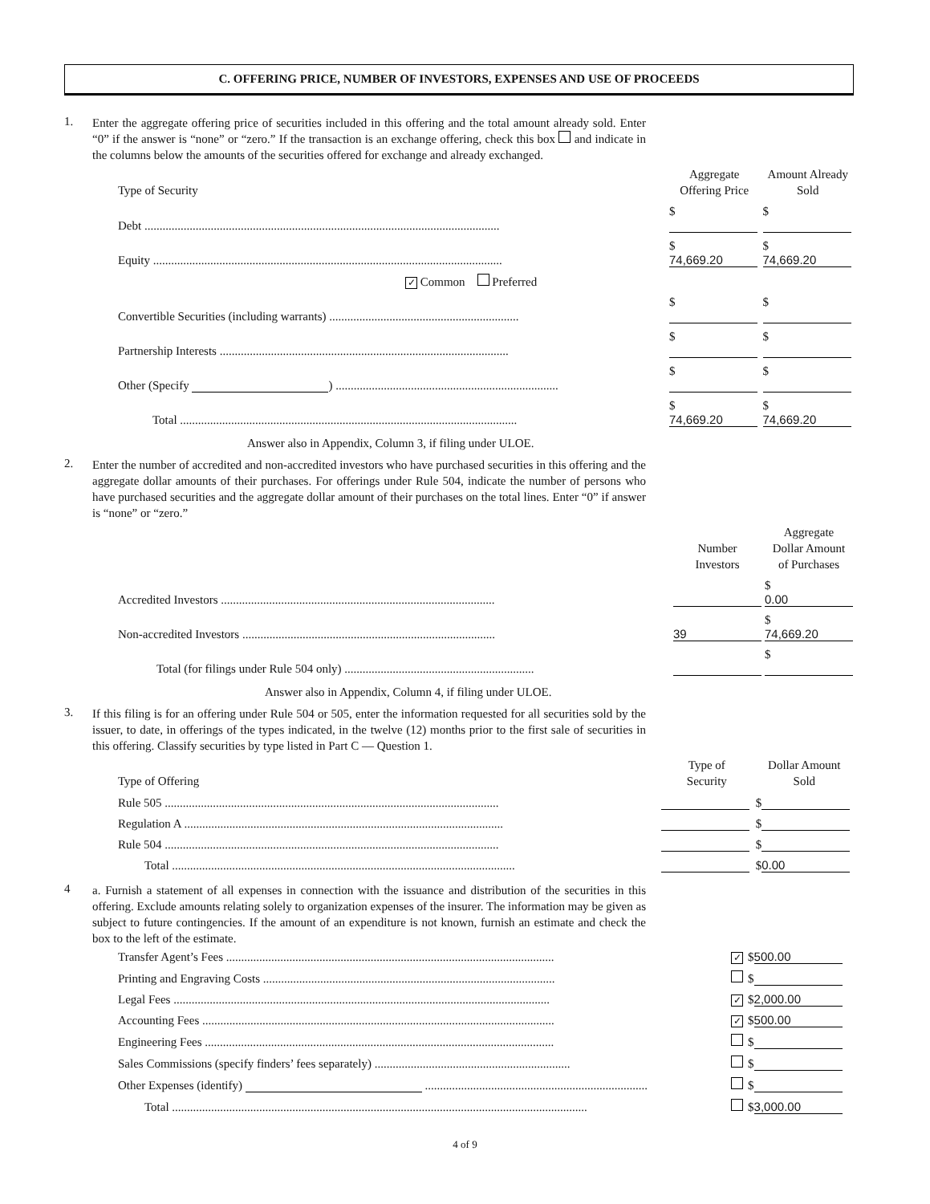C. OFFERING PRICE, NUMBER OF INVESTORS, EXPENSES AND USE OF PROCEEDS
1.
Enter the aggregate offering price of securities included in this offering and the total amount already sold. Enter “0” if the answer is “none” or “zero.” If the transaction is an exchange offering, check this box and indicate in the columns below the amounts of the securities offered for exchange and already exchanged.
| Type of Security | Aggregate Offering Price | Amount Already Sold |
| --- | --- | --- |
| Debt ...................................................................................................................... | $ | $ |
| Equity .................................................................................................................... | $ 74,669.20 | $ 74,669.20 |
| ✓ Common Preferred | | |
| Convertible Securities (including warrants) ............................................................... | $ | $ |
| Partnership Interests ................................................................................................ | $ | $ |
| Other (Specify ) .......................................................................... | $ | $ |
| Total ................................................................................................................ | $ 74,669.20 | $ 74,669.20 |
Answer also in Appendix, Column 3, if filing under ULOE.
2.
Enter the number of accredited and non-accredited investors who have purchased securities in this offering and the aggregate dollar amounts of their purchases. For offerings under Rule 504, indicate the number of persons who have purchased securities and the aggregate dollar amount of their purchases on the total lines. Enter “0” if answer is “none” or “zero.”
| | Number Investors | Aggregate Dollar Amount of Purchases |
| --- | --- | --- |
| Accredited Investors ........................................................................................... | | $ 0.00 |
| Non-accredited Investors .................................................................................... | 39 | $ 74,669.20 |
| Total (for filings under Rule 504 only) ............................................................... | | $ |
Answer also in Appendix, Column 4, if filing under ULOE.
3.
If this filing is for an offering under Rule 504 or 505, enter the information requested for all securities sold by the issuer, to date, in offerings of the types indicated, in the twelve (12) months prior to the first sale of securities in this offering. Classify securities by type listed in Part C — Question 1.
| Type of Offering | Type of Security | Dollar Amount Sold |
| --- | --- | --- |
| Rule 505 ............................................................................................................... | | $ |
| Regulation A .......................................................................................................... | | $ |
| Rule 504 ............................................................................................................... | | $ |
| Total .................................................................................................................. | | $ 0.00 |
4
a. Furnish a statement of all expenses in connection with the issuance and distribution of the securities in this offering. Exclude amounts relating solely to organization expenses of the insurer. The information may be given as subject to future contingencies. If the amount of an expenditure is not known, furnish an estimate and check the box to the left of the estimate.
| Transfer Agent’s Fees ............................................................................................................. | ✓ | $ 500.00 |
| Printing and Engraving Costs ................................................................................................. | | $ |
| Legal Fees ............................................................................................................................. | ✓ | $ 2,000.00 |
| Accounting Fees ..................................................................................................................... | ✓ | $ 500.00 |
| Engineering Fees .................................................................................................................... | | $ |
| Sales Commissions (specify finders’ fees separately) ................................................................. | | $ |
| Other Expenses (identify) .......................................................................... | | $ |
| Total .......................................................................................................................................... | | $ 3,000.00 |
4 of 9